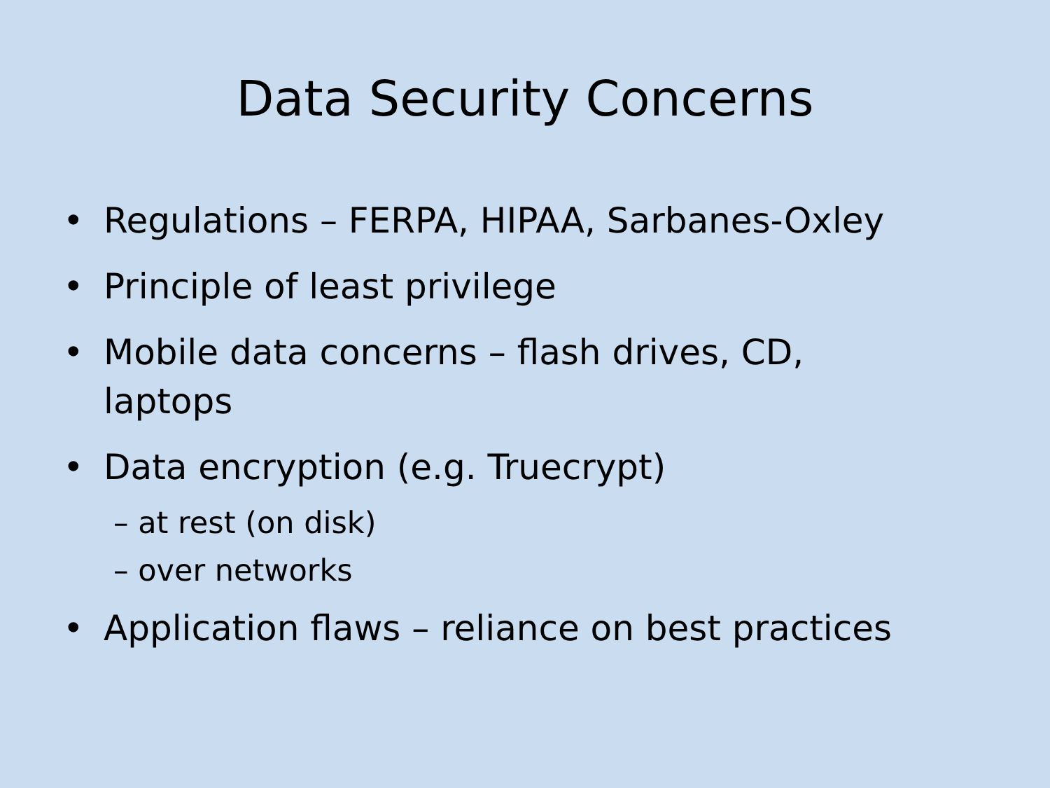Data Security Concerns
• Regulations – FERPA, HIPAA, Sarbanes-Oxley
• Principle of least privilege
• Mobile data concerns – flash drives, CD, laptops
• Data encryption (e.g. Truecrypt)
– at rest (on disk)
– over networks
• Application flaws – reliance on best practices